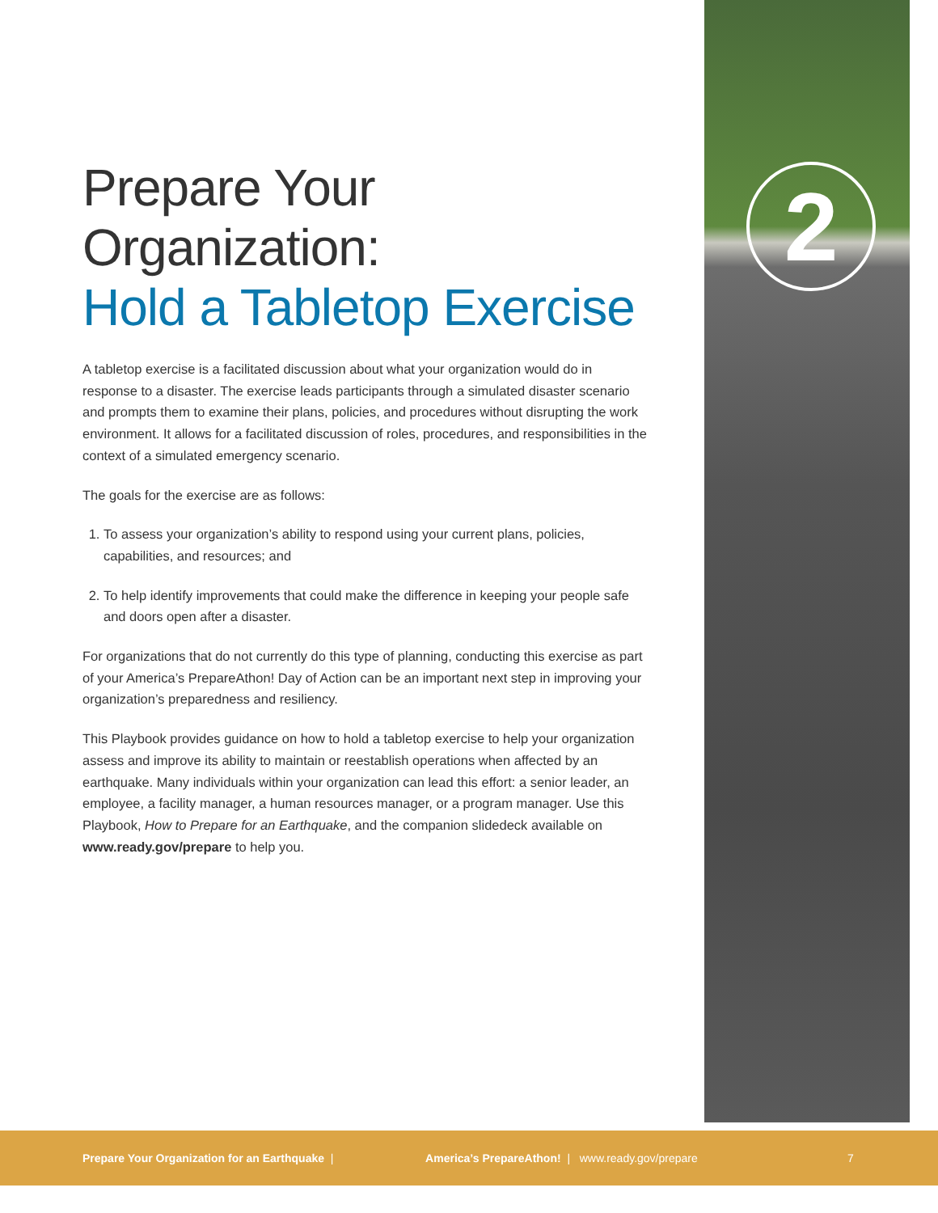2
Prepare Your Organization:
Hold a Tabletop Exercise
A tabletop exercise is a facilitated discussion about what your organization would do in response to a disaster. The exercise leads participants through a simulated disaster scenario and prompts them to examine their plans, policies, and procedures without disrupting the work environment. It allows for a facilitated discussion of roles, procedures, and responsibilities in the context of a simulated emergency scenario.
The goals for the exercise are as follows:
1. To assess your organization’s ability to respond using your current plans, policies, capabilities, and resources; and
2. To help identify improvements that could make the difference in keeping your people safe and doors open after a disaster.
For organizations that do not currently do this type of planning, conducting this exercise as part of your America’s PrepareAthon! Day of Action can be an important next step in improving your organization’s preparedness and resiliency.
This Playbook provides guidance on how to hold a tabletop exercise to help your organization assess and improve its ability to maintain or reestablish operations when affected by an earthquake. Many individuals within your organization can lead this effort: a senior leader, an employee, a facility manager, a human resources manager, or a program manager. Use this Playbook, How to Prepare for an Earthquake, and the companion slidedeck available on www.ready.gov/prepare to help you.
Prepare Your Organization for an Earthquake | America’s PrepareAthon! | www.ready.gov/prepare 7